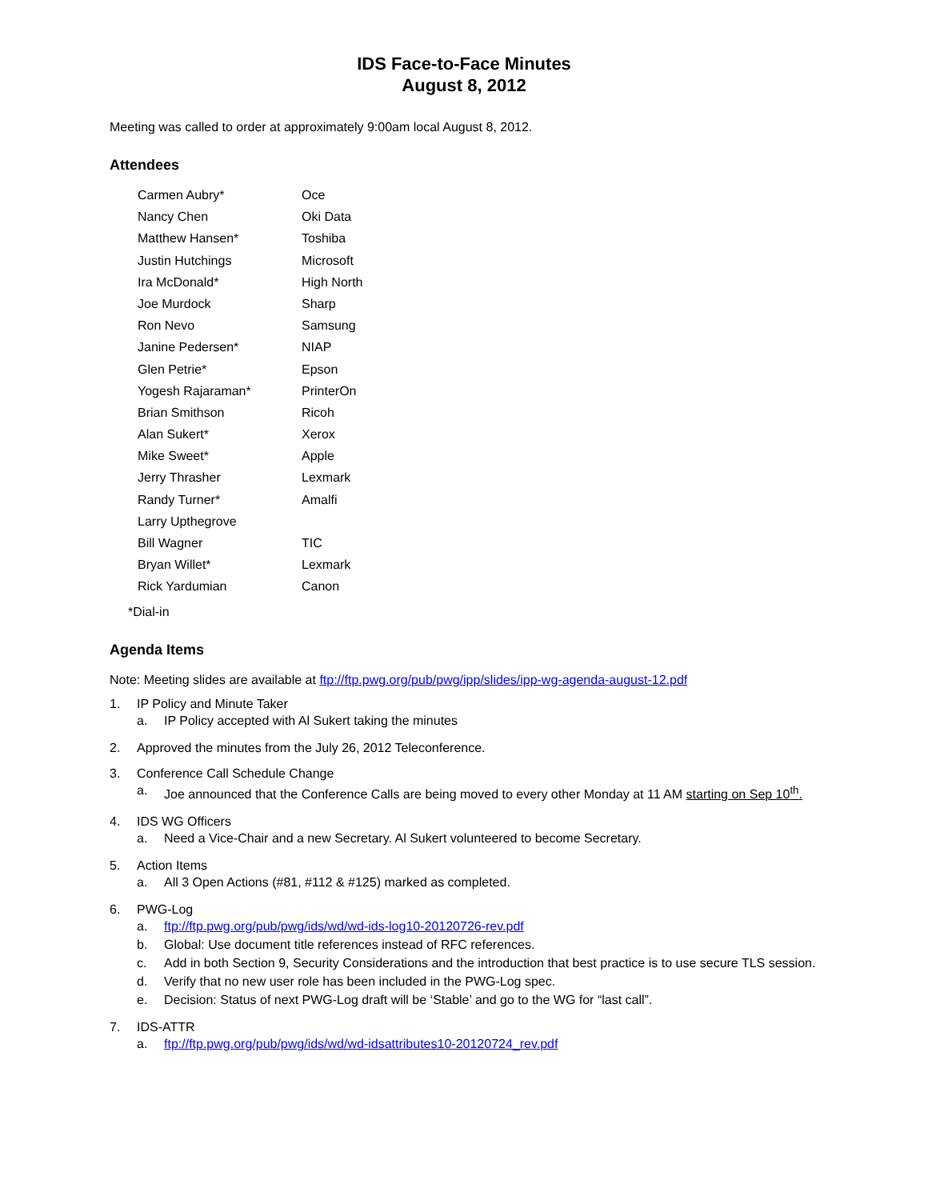IDS Face-to-Face Minutes
August 8, 2012
Meeting was called to order at approximately 9:00am local August 8, 2012.
Attendees
| Carmen Aubry* | Oce |
| Nancy Chen | Oki Data |
| Matthew Hansen* | Toshiba |
| Justin Hutchings | Microsoft |
| Ira McDonald* | High North |
| Joe Murdock | Sharp |
| Ron Nevo | Samsung |
| Janine Pedersen* | NIAP |
| Glen Petrie* | Epson |
| Yogesh Rajaraman* | PrinterOn |
| Brian Smithson | Ricoh |
| Alan Sukert* | Xerox |
| Mike Sweet* | Apple |
| Jerry Thrasher | Lexmark |
| Randy Turner* | Amalfi |
| Larry Upthegrove | |
| Bill Wagner | TIC |
| Bryan Willet* | Lexmark |
| Rick Yardumian | Canon |
*Dial-in
Agenda Items
Note: Meeting slides are available at ftp://ftp.pwg.org/pub/pwg/ipp/slides/ipp-wg-agenda-august-12.pdf
1. IP Policy and Minute Taker
a. IP Policy accepted with Al Sukert taking the minutes
2. Approved the minutes from the July 26, 2012 Teleconference.
3. Conference Call Schedule Change
a. Joe announced that the Conference Calls are being moved to every other Monday at 11 AM starting on Sep 10<sup>th</sup>.
4. IDS WG Officers
a. Need a Vice-Chair and a new Secretary. Al Sukert volunteered to become Secretary.
5. Action Items
a. All 3 Open Actions (#81, #112 & #125) marked as completed.
6. PWG-Log
a. ftp://ftp.pwg.org/pub/pwg/ids/wd/wd-ids-log10-20120726-rev.pdf
b. Global: Use document title references instead of RFC references.
c. Add in both Section 9, Security Considerations and the introduction that best practice is to use secure TLS session.
d. Verify that no new user role has been included in the PWG-Log spec.
e. Decision: Status of next PWG-Log draft will be ‘Stable’ and go to the WG for “last call”.
7. IDS-ATTR
a. ftp://ftp.pwg.org/pub/pwg/ids/wd/wd-idsattributes10-20120724_rev.pdf